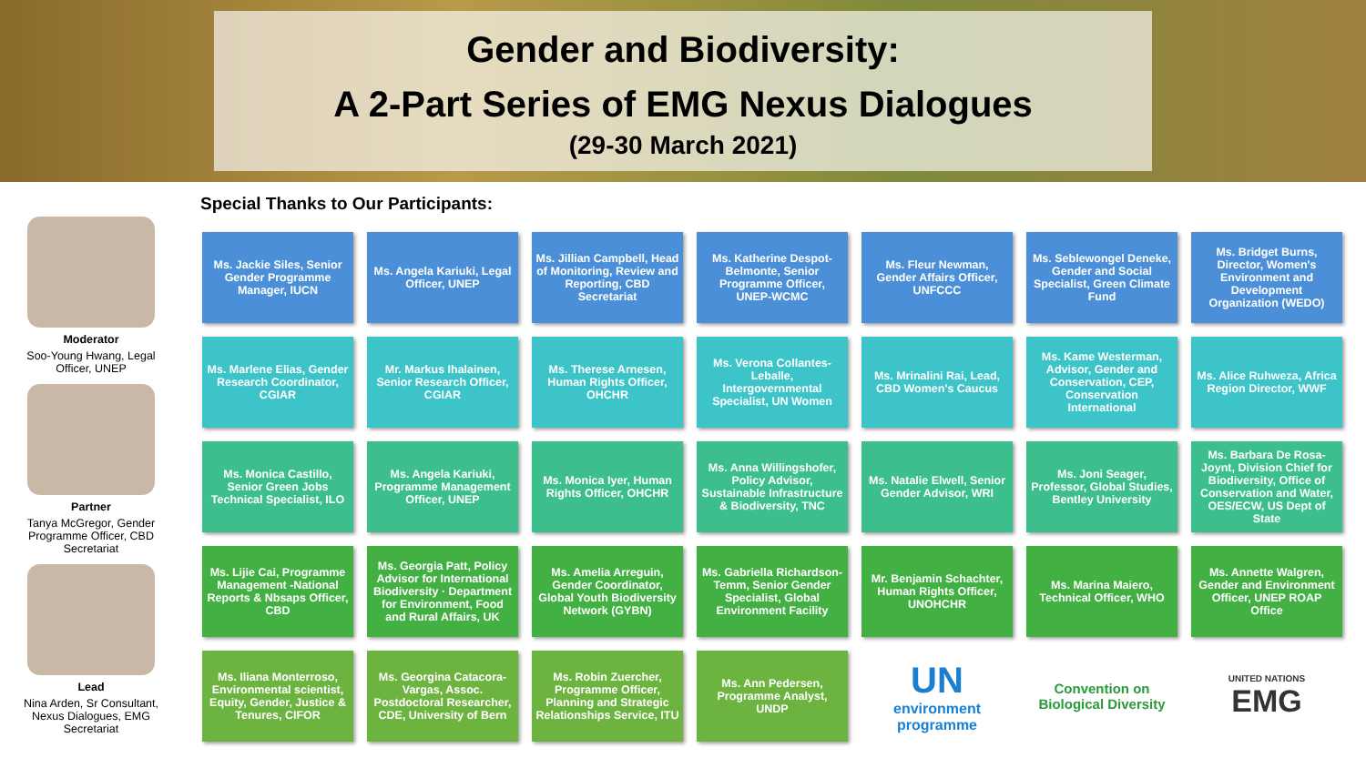Gender and Biodiversity:
A 2-Part Series of EMG Nexus Dialogues
(29-30 March 2021)
Special Thanks to Our Participants:
Moderator
Soo-Young Hwang, Legal Officer, UNEP
Partner
Tanya McGregor, Gender Programme Officer, CBD Secretariat
Lead
Nina Arden, Sr Consultant, Nexus Dialogues, EMG Secretariat
Ms. Jackie Siles, Senior Gender Programme Manager, IUCN
Ms. Angela Kariuki, Legal Officer, UNEP
Ms. Jillian Campbell, Head of Monitoring, Review and Reporting, CBD Secretariat
Ms. Katherine Despot-Belmonte, Senior Programme Officer, UNEP-WCMC
Ms. Fleur Newman, Gender Affairs Officer, UNFCCC
Ms. Seblewongel Deneke, Gender and Social Specialist, Green Climate Fund
Ms. Bridget Burns, Director, Women's Environment and Development Organization (WEDO)
Ms. Marlene Elias, Gender Research Coordinator, CGIAR
Mr. Markus Ihalainen, Senior Research Officer, CGIAR
Ms. Therese Arnesen, Human Rights Officer, OHCHR
Ms. Verona Collantes-Leballe, Intergovernmental Specialist, UN Women
Ms. Mrinalini Rai, Lead, CBD Women's Caucus
Ms. Kame Westerman, Advisor, Gender and Conservation, CEP, Conservation International
Ms. Alice Ruhweza, Africa Region Director, WWF
Ms. Monica Castillo, Senior Green Jobs Technical Specialist, ILO
Ms. Angela Kariuki, Programme Management Officer, UNEP
Ms. Monica Iyer, Human Rights Officer, OHCHR
Ms. Anna Willingshofer, Policy Advisor, Sustainable Infrastructure & Biodiversity, TNC
Ms. Natalie Elwell, Senior Gender Advisor, WRI
Ms. Joni Seager, Professor, Global Studies, Bentley University
Ms. Barbara De Rosa-Joynt, Division Chief for Biodiversity, Office of Conservation and Water, OES/ECW, US Dept of State
Ms. Lijie Cai, Programme Management -National Reports & Nbsaps Officer, CBD
Ms. Georgia Patt, Policy Advisor for International Biodiversity · Department for Environment, Food and Rural Affairs, UK
Ms. Amelia Arreguin, Gender Coordinator, Global Youth Biodiversity Network (GYBN)
Ms. Gabriella Richardson-Temm, Senior Gender Specialist, Global Environment Facility
Mr. Benjamin Schachter, Human Rights Officer, UNOHCHR
Ms. Marina Maiero, Technical Officer, WHO
Ms. Annette Walgren, Gender and Environment Officer, UNEP ROAP Office
Ms. Iliana Monterroso, Environmental scientist, Equity, Gender, Justice & Tenures, CIFOR
Ms. Georgina Catacora-Vargas, Assoc. Postdoctoral Researcher, CDE, University of Bern
Ms. Robin Zuercher, Programme Officer, Planning and Strategic Relationships Service, ITU
Ms. Ann Pedersen, Programme Analyst, UNDP
UN
environment programme
Convention on Biological Diversity
UNITED NATIONS
EMG